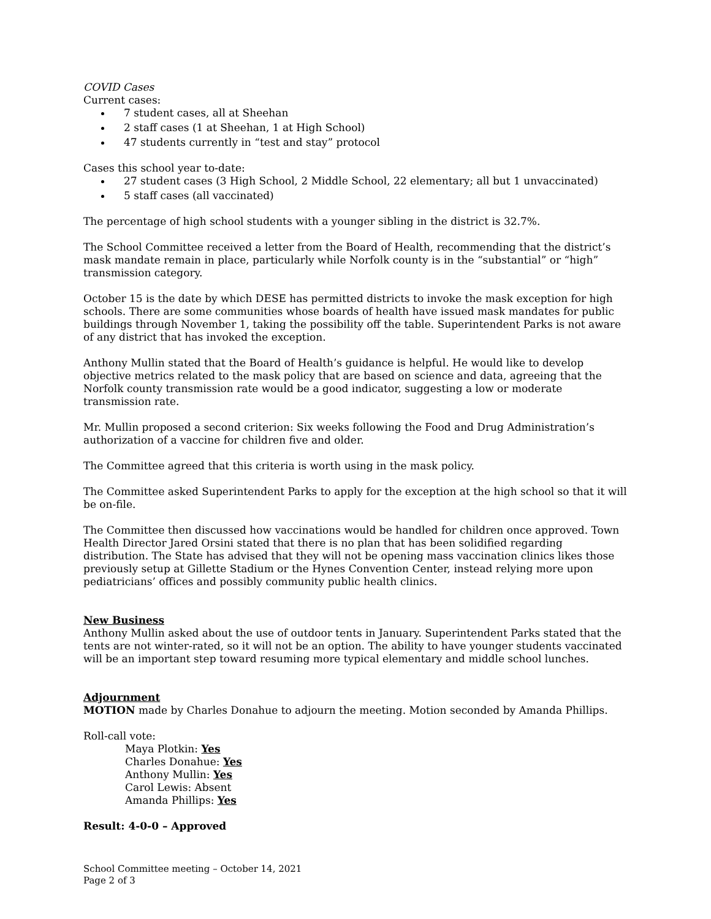COVID Cases
Current cases:
7 student cases, all at Sheehan
2 staff cases (1 at Sheehan, 1 at High School)
47 students currently in “test and stay” protocol
Cases this school year to-date:
27 student cases (3 High School, 2 Middle School, 22 elementary; all but 1 unvaccinated)
5 staff cases (all vaccinated)
The percentage of high school students with a younger sibling in the district is 32.7%.
The School Committee received a letter from the Board of Health, recommending that the district’s mask mandate remain in place, particularly while Norfolk county is in the “substantial” or “high” transmission category.
October 15 is the date by which DESE has permitted districts to invoke the mask exception for high schools. There are some communities whose boards of health have issued mask mandates for public buildings through November 1, taking the possibility off the table. Superintendent Parks is not aware of any district that has invoked the exception.
Anthony Mullin stated that the Board of Health’s guidance is helpful. He would like to develop objective metrics related to the mask policy that are based on science and data, agreeing that the Norfolk county transmission rate would be a good indicator, suggesting a low or moderate transmission rate.
Mr. Mullin proposed a second criterion: Six weeks following the Food and Drug Administration’s authorization of a vaccine for children five and older.
The Committee agreed that this criteria is worth using in the mask policy.
The Committee asked Superintendent Parks to apply for the exception at the high school so that it will be on-file.
The Committee then discussed how vaccinations would be handled for children once approved. Town Health Director Jared Orsini stated that there is no plan that has been solidified regarding distribution. The State has advised that they will not be opening mass vaccination clinics likes those previously setup at Gillette Stadium or the Hynes Convention Center, instead relying more upon pediatricians’ offices and possibly community public health clinics.
New Business
Anthony Mullin asked about the use of outdoor tents in January. Superintendent Parks stated that the tents are not winter-rated, so it will not be an option. The ability to have younger students vaccinated will be an important step toward resuming more typical elementary and middle school lunches.
Adjournment
MOTION made by Charles Donahue to adjourn the meeting. Motion seconded by Amanda Phillips.
Roll-call vote:
Maya Plotkin: Yes
Charles Donahue: Yes
Anthony Mullin: Yes
Carol Lewis: Absent
Amanda Phillips: Yes
Result: 4-0-0 – Approved
School Committee meeting – October 14, 2021
Page 2 of 3